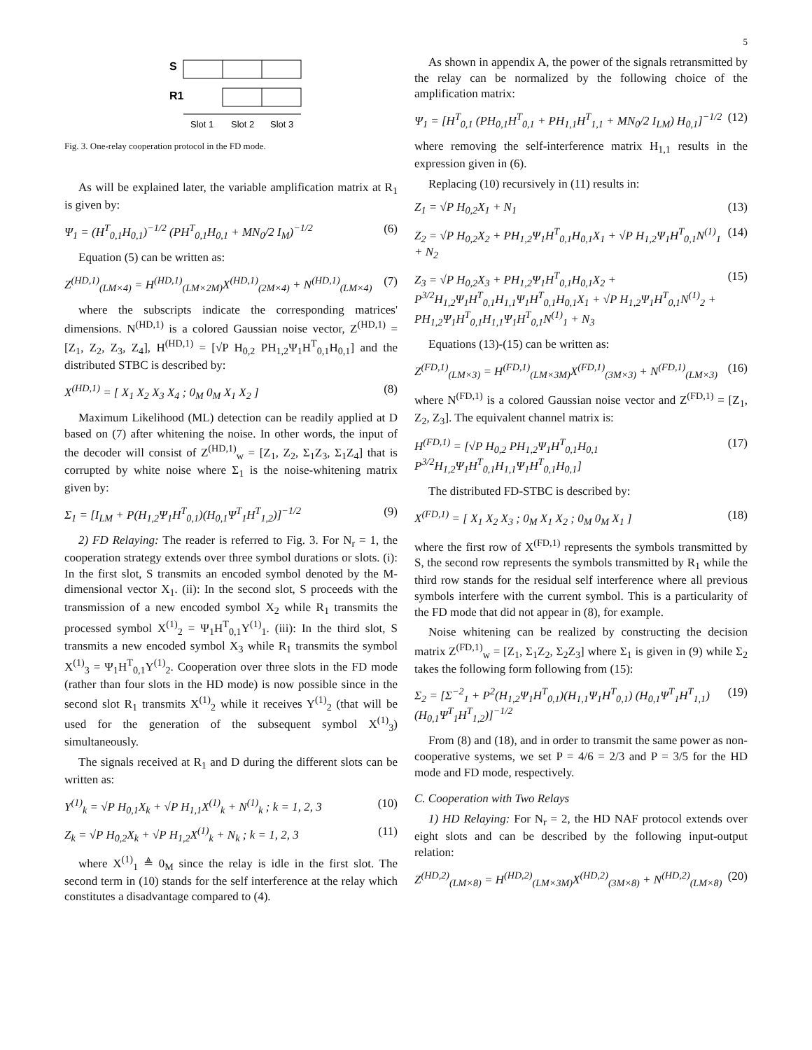5
S
R1
Slot 1
Slot 2
Slot 3
Fig. 3. One-relay cooperation protocol in the FD mode.
As will be explained later, the variable amplification matrix at R<sub>1</sub> is given by:
Ψ<sub>1</sub> = (H<sup>T</sup><sub>0,1</sub>H<sub>0,1</sub>)<sup>−1/2</sup> (PH<sup>T</sup><sub>0,1</sub>H<sub>0,1</sub> + MN<sub>0</sub>/2 I<sub>M</sub>)<sup>−1/2</sup> (6)
Equation (5) can be written as:
Z<sup>(HD,1)</sup><sub>(LM×4)</sub> = H<sup>(HD,1)</sup><sub>(LM×2M)</sub>X<sup>(HD,1)</sup><sub>(2M×4)</sub> + N<sup>(HD,1)</sup><sub>(LM×4)</sub> (7)
where the subscripts indicate the corresponding matrices' dimensions. N<sup>(HD,1)</sup> is a colored Gaussian noise vector, Z<sup>(HD,1)</sup> = [Z<sub>1</sub>, Z<sub>2</sub>, Z<sub>3</sub>, Z<sub>4</sub>], H<sup>(HD,1)</sup> = [√P H<sub>0,2</sub> PH<sub>1,2</sub>Ψ<sub>1</sub>H<sup>T</sup><sub>0,1</sub>H<sub>0,1</sub>] and the distributed STBC is described by:
X<sup>(HD,1)</sup> = [ X<sub>1</sub> X<sub>2</sub> X<sub>3</sub> X<sub>4</sub> ; 0<sub>M</sub> 0<sub>M</sub> X<sub>1</sub> X<sub>2</sub> ] (8)
Maximum Likelihood (ML) detection can be readily applied at D based on (7) after whitening the noise. In other words, the input of the decoder will consist of Z<sup>(HD,1)</sup><sub>w</sub> = [Z<sub>1</sub>, Z<sub>2</sub>, Σ<sub>1</sub>Z<sub>3</sub>, Σ<sub>1</sub>Z<sub>4</sub>] that is corrupted by white noise where Σ<sub>1</sub> is the noise-whitening matrix given by:
Σ<sub>1</sub> = [I<sub>LM</sub> + P(H<sub>1,2</sub>Ψ<sub>1</sub>H<sup>T</sup><sub>0,1</sub>)(H<sub>0,1</sub>Ψ<sup>T</sup><sub>1</sub>H<sup>T</sup><sub>1,2</sub>)]<sup>−1/2</sup> (9)
2) FD Relaying: The reader is referred to Fig. 3. For N<sub>r</sub> = 1, the cooperation strategy extends over three symbol durations or slots. (i): In the first slot, S transmits an encoded symbol denoted by the M-dimensional vector X<sub>1</sub>. (ii): In the second slot, S proceeds with the transmission of a new encoded symbol X<sub>2</sub> while R<sub>1</sub> transmits the processed symbol X<sup>(1)</sup><sub>2</sub> = Ψ<sub>1</sub>H<sup>T</sup><sub>0,1</sub>Y<sup>(1)</sup><sub>1</sub>. (iii): In the third slot, S transmits a new encoded symbol X<sub>3</sub> while R<sub>1</sub> transmits the symbol X<sup>(1)</sup><sub>3</sub> = Ψ<sub>1</sub>H<sup>T</sup><sub>0,1</sub>Y<sup>(1)</sup><sub>2</sub>. Cooperation over three slots in the FD mode (rather than four slots in the HD mode) is now possible since in the second slot R<sub>1</sub> transmits X<sup>(1)</sup><sub>2</sub> while it receives Y<sup>(1)</sup><sub>2</sub> (that will be used for the generation of the subsequent symbol X<sup>(1)</sup><sub>3</sub>) simultaneously.
The signals received at R<sub>1</sub> and D during the different slots can be written as:
Y<sup>(1)</sup><sub>k</sub> = √P H<sub>0,1</sub>X<sub>k</sub> + √P H<sub>1,1</sub>X<sup>(1)</sup><sub>k</sub> + N<sup>(1)</sup><sub>k</sub> ; k = 1, 2, 3 (10)
Z<sub>k</sub> = √P H<sub>0,2</sub>X<sub>k</sub> + √P H<sub>1,2</sub>X<sup>(1)</sup><sub>k</sub> + N<sub>k</sub> ; k = 1, 2, 3 (11)
where X<sup>(1)</sup><sub>1</sub> ≜ 0<sub>M</sub> since the relay is idle in the first slot. The second term in (10) stands for the self interference at the relay which constitutes a disadvantage compared to (4).
As shown in appendix A, the power of the signals retransmitted by the relay can be normalized by the following choice of the amplification matrix:
Ψ<sub>1</sub> = [H<sup>T</sup><sub>0,1</sub> (PH<sub>0,1</sub>H<sup>T</sup><sub>0,1</sub> + PH<sub>1,1</sub>H<sup>T</sup><sub>1,1</sub> + MN<sub>0</sub>/2 I<sub>LM</sub>) H<sub>0,1</sub>]<sup>−1/2</sup> (12)
where removing the self-interference matrix H<sub>1,1</sub> results in the expression given in (6).
Replacing (10) recursively in (11) results in:
Z<sub>1</sub> = √P H<sub>0,2</sub>X<sub>1</sub> + N<sub>1</sub> (13)
Z<sub>2</sub> = √P H<sub>0,2</sub>X<sub>2</sub> + PH<sub>1,2</sub>Ψ<sub>1</sub>H<sup>T</sup><sub>0,1</sub>H<sub>0,1</sub>X<sub>1</sub> + √P H<sub>1,2</sub>Ψ<sub>1</sub>H<sup>T</sup><sub>0,1</sub>N<sup>(1)</sup><sub>1</sub> + N<sub>2</sub> (14)
Z<sub>3</sub> = √P H<sub>0,2</sub>X<sub>3</sub> + PH<sub>1,2</sub>Ψ<sub>1</sub>H<sup>T</sup><sub>0,1</sub>H<sub>0,1</sub>X<sub>2</sub> + P<sup>3/2</sup>H<sub>1,2</sub>Ψ<sub>1</sub>H<sup>T</sup><sub>0,1</sub>H<sub>1,1</sub>Ψ<sub>1</sub>H<sup>T</sup><sub>0,1</sub>H<sub>0,1</sub>X<sub>1</sub> + √P H<sub>1,2</sub>Ψ<sub>1</sub>H<sup>T</sup><sub>0,1</sub>N<sup>(1)</sup><sub>2</sub> + PH<sub>1,2</sub>Ψ<sub>1</sub>H<sup>T</sup><sub>0,1</sub>H<sub>1,1</sub>Ψ<sub>1</sub>H<sup>T</sup><sub>0,1</sub>N<sup>(1)</sup><sub>1</sub> + N<sub>3</sub> (15)
Equations (13)-(15) can be written as:
Z<sup>(FD,1)</sup><sub>(LM×3)</sub> = H<sup>(FD,1)</sup><sub>(LM×3M)</sub>X<sup>(FD,1)</sup><sub>(3M×3)</sub> + N<sup>(FD,1)</sup><sub>(LM×3)</sub> (16)
where N<sup>(FD,1)</sup> is a colored Gaussian noise vector and Z<sup>(FD,1)</sup> = [Z<sub>1</sub>, Z<sub>2</sub>, Z<sub>3</sub>]. The equivalent channel matrix is:
H<sup>(FD,1)</sup> = [√P H<sub>0,2</sub> PH<sub>1,2</sub>Ψ<sub>1</sub>H<sup>T</sup><sub>0,1</sub>H<sub>0,1</sub> P<sup>3/2</sup>H<sub>1,2</sub>Ψ<sub>1</sub>H<sup>T</sup><sub>0,1</sub>H<sub>1,1</sub>Ψ<sub>1</sub>H<sup>T</sup><sub>0,1</sub>H<sub>0,1</sub>] (17)
The distributed FD-STBC is described by:
X<sup>(FD,1)</sup> = [ X<sub>1</sub> X<sub>2</sub> X<sub>3</sub> ; 0<sub>M</sub> X<sub>1</sub> X<sub>2</sub> ; 0<sub>M</sub> 0<sub>M</sub> X<sub>1</sub> ] (18)
where the first row of X<sup>(FD,1)</sup> represents the symbols transmitted by S, the second row represents the symbols transmitted by R<sub>1</sub> while the third row stands for the residual self interference where all previous symbols interfere with the current symbol. This is a particularity of the FD mode that did not appear in (8), for example.
Noise whitening can be realized by constructing the decision matrix Z<sup>(FD,1)</sup><sub>w</sub> = [Z<sub>1</sub>, Σ<sub>1</sub>Z<sub>2</sub>, Σ<sub>2</sub>Z<sub>3</sub>] where Σ<sub>1</sub> is given in (9) while Σ<sub>2</sub> takes the following form following from (15):
Σ<sub>2</sub> = [Σ<sup>−2</sup><sub>1</sub> + P<sup>2</sup>(H<sub>1,2</sub>Ψ<sub>1</sub>H<sup>T</sup><sub>0,1</sub>)(H<sub>1,1</sub>Ψ<sub>1</sub>H<sup>T</sup><sub>0,1</sub>) (H<sub>0,1</sub>Ψ<sup>T</sup><sub>1</sub>H<sup>T</sup><sub>1,1</sub>)(H<sub>0,1</sub>Ψ<sup>T</sup><sub>1</sub>H<sup>T</sup><sub>1,2</sub>)]<sup>−1/2</sup> (19)
From (8) and (18), and in order to transmit the same power as non-cooperative systems, we set P = 4/6 = 2/3 and P = 3/5 for the HD mode and FD mode, respectively.
C. Cooperation with Two Relays
1) HD Relaying: For N<sub>r</sub> = 2, the HD NAF protocol extends over eight slots and can be described by the following input-output relation:
Z<sup>(HD,2)</sup><sub>(LM×8)</sub> = H<sup>(HD,2)</sup><sub>(LM×3M)</sub>X<sup>(HD,2)</sup><sub>(3M×8)</sub> + N<sup>(HD,2)</sup><sub>(LM×8)</sub> (20)